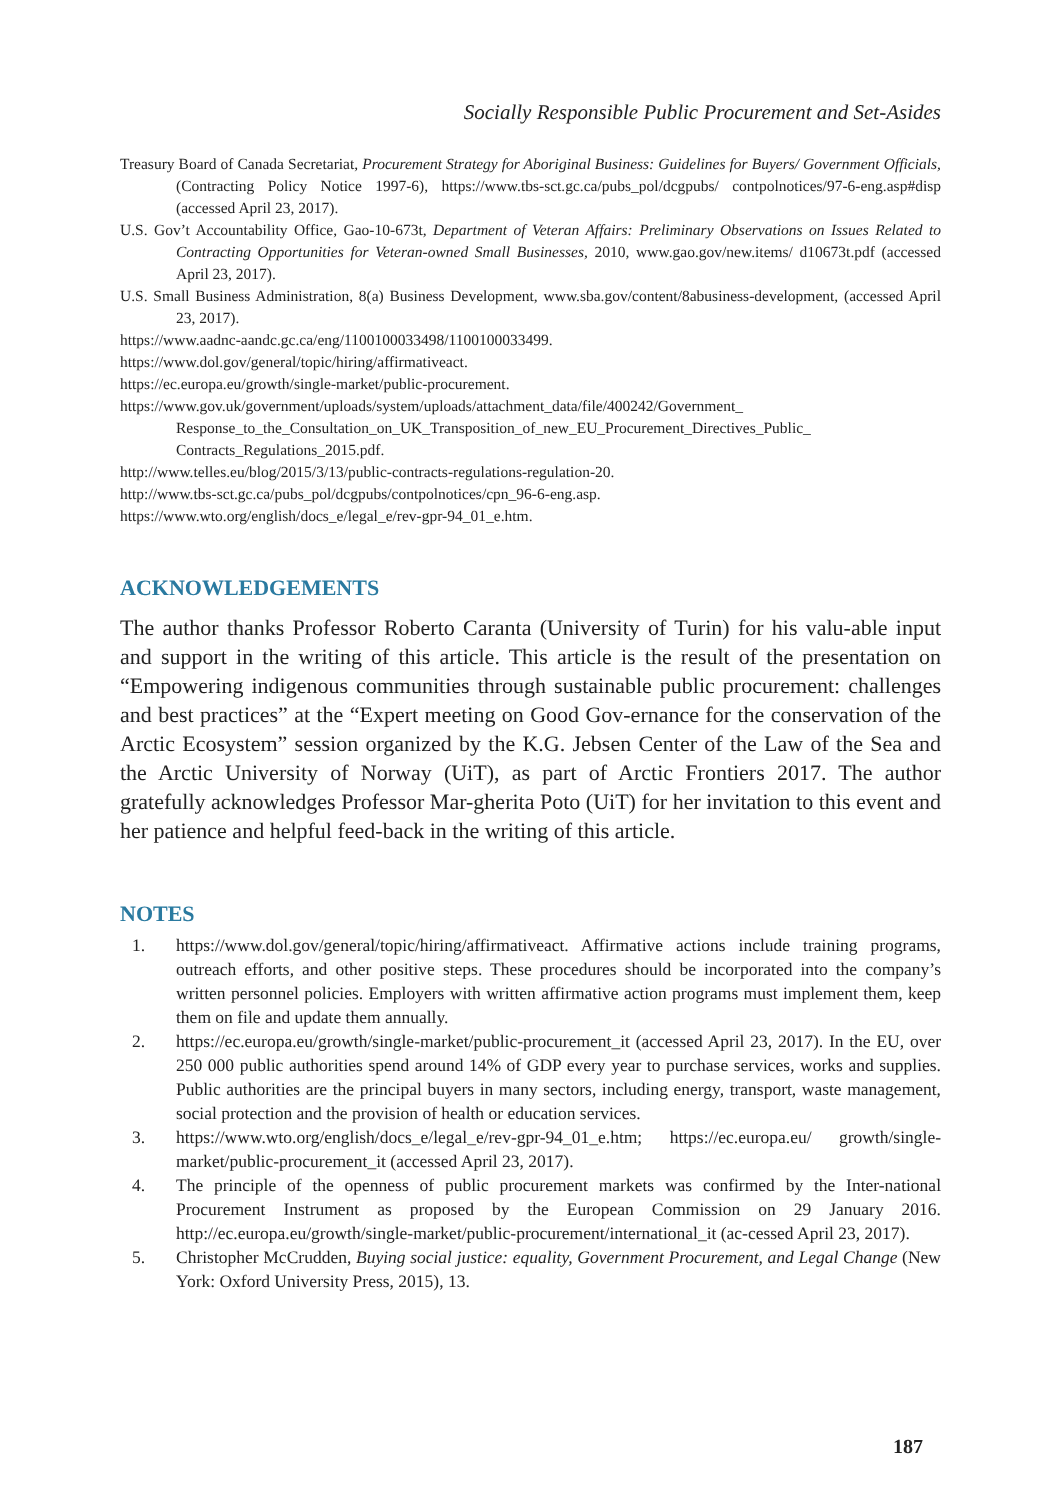Socially Responsible Public Procurement and Set-Asides
Treasury Board of Canada Secretariat, Procurement Strategy for Aboriginal Business: Guidelines for Buyers/ Government Officials, (Contracting Policy Notice 1997-6), https://www.tbs-sct.gc.ca/pubs_pol/dcgpubs/ contpolnotices/97-6-eng.asp#disp (accessed April 23, 2017).
U.S. Gov’t Accountability Office, Gao-10-673t, Department of Veteran Affairs: Preliminary Observations on Issues Related to Contracting Opportunities for Veteran-owned Small Businesses, 2010, www.gao.gov/new.items/ d10673t.pdf (accessed April 23, 2017).
U.S. Small Business Administration, 8(a) Business Development, www.sba.gov/content/8abusiness-development, (accessed April 23, 2017).
https://www.aadnc-aandc.gc.ca/eng/1100100033498/1100100033499.
https://www.dol.gov/general/topic/hiring/affirmativeact.
https://ec.europa.eu/growth/single-market/public-procurement.
https://www.gov.uk/government/uploads/system/uploads/attachment_data/file/400242/Government_ Response_to_the_Consultation_on_UK_Transposition_of_new_EU_Procurement_Directives_Public_ Contracts_Regulations_2015.pdf.
http://www.telles.eu/blog/2015/3/13/public-contracts-regulations-regulation-20.
http://www.tbs-sct.gc.ca/pubs_pol/dcgpubs/contpolnotices/cpn_96-6-eng.asp.
https://www.wto.org/english/docs_e/legal_e/rev-gpr-94_01_e.htm.
ACKNOWLEDGEMENTS
The author thanks Professor Roberto Caranta (University of Turin) for his valu-able input and support in the writing of this article. This article is the result of the presentation on “Empowering indigenous communities through sustainable public procurement: challenges and best practices” at the “Expert meeting on Good Gov-ernance for the conservation of the Arctic Ecosystem” session organized by the K.G. Jebsen Center of the Law of the Sea and the Arctic University of Norway (UiT), as part of Arctic Frontiers 2017. The author gratefully acknowledges Professor Mar-gherita Poto (UiT) for her invitation to this event and her patience and helpful feed-back in the writing of this article.
NOTES
1. https://www.dol.gov/general/topic/hiring/affirmativeact. Affirmative actions include training programs, outreach efforts, and other positive steps. These procedures should be incorporated into the company’s written personnel policies. Employers with written affirmative action programs must implement them, keep them on file and update them annually.
2. https://ec.europa.eu/growth/single-market/public-procurement_it (accessed April 23, 2017). In the EU, over 250 000 public authorities spend around 14% of GDP every year to purchase services, works and supplies. Public authorities are the principal buyers in many sectors, including energy, transport, waste management, social protection and the provision of health or education services.
3. https://www.wto.org/english/docs_e/legal_e/rev-gpr-94_01_e.htm; https://ec.europa.eu/ growth/single-market/public-procurement_it (accessed April 23, 2017).
4. The principle of the openness of public procurement markets was confirmed by the Inter-national Procurement Instrument as proposed by the European Commission on 29 January 2016. http://ec.europa.eu/growth/single-market/public-procurement/international_it (ac-cessed April 23, 2017).
5. Christopher McCrudden, Buying social justice: equality, Government Procurement, and Legal Change (New York: Oxford University Press, 2015), 13.
187